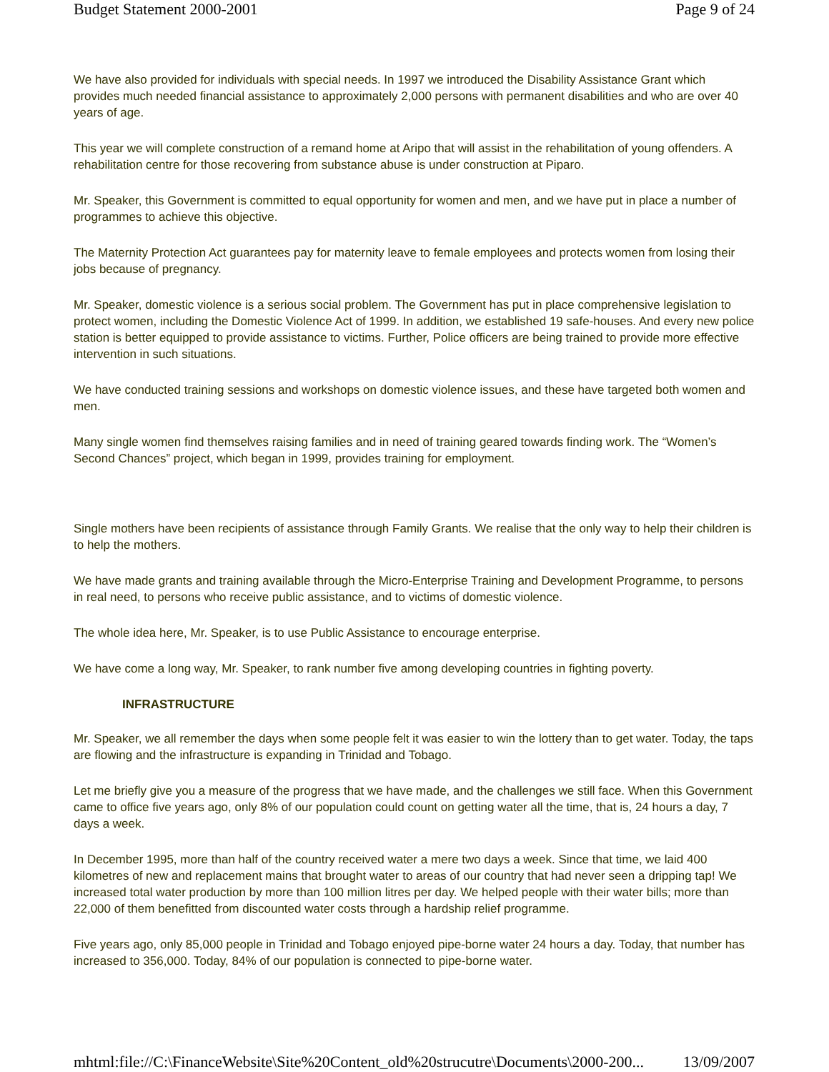Budget Statement 2000-2001 Page 9 of 24
We have also provided for individuals with special needs. In 1997 we introduced the Disability Assistance Grant which provides much needed financial assistance to approximately 2,000 persons with permanent disabilities and who are over 40 years of age.
This year we will complete construction of a remand home at Aripo that will assist in the rehabilitation of young offenders. A rehabilitation centre for those recovering from substance abuse is under construction at Piparo.
Mr. Speaker, this Government is committed to equal opportunity for women and men, and we have put in place a number of programmes to achieve this objective.
The Maternity Protection Act guarantees pay for maternity leave to female employees and protects women from losing their jobs because of pregnancy.
Mr. Speaker, domestic violence is a serious social problem. The Government has put in place comprehensive legislation to protect women, including the Domestic Violence Act of 1999. In addition, we established 19 safe-houses. And every new police station is better equipped to provide assistance to victims. Further, Police officers are being trained to provide more effective intervention in such situations.
We have conducted training sessions and workshops on domestic violence issues, and these have targeted both women and men.
Many single women find themselves raising families and in need of training geared towards finding work. The “Women’s Second Chances” project, which began in 1999, provides training for employment.
Single mothers have been recipients of assistance through Family Grants. We realise that the only way to help their children is to help the mothers.
We have made grants and training available through the Micro-Enterprise Training and Development Programme, to persons in real need, to persons who receive public assistance, and to victims of domestic violence.
The whole idea here, Mr. Speaker, is to use Public Assistance to encourage enterprise.
We have come a long way, Mr. Speaker, to rank number five among developing countries in fighting poverty.
INFRASTRUCTURE
Mr. Speaker, we all remember the days when some people felt it was easier to win the lottery than to get water. Today, the taps are flowing and the infrastructure is expanding in Trinidad and Tobago.
Let me briefly give you a measure of the progress that we have made, and the challenges we still face. When this Government came to office five years ago, only 8% of our population could count on getting water all the time, that is, 24 hours a day, 7 days a week.
In December 1995, more than half of the country received water a mere two days a week. Since that time, we laid 400 kilometres of new and replacement mains that brought water to areas of our country that had never seen a dripping tap! We increased total water production by more than 100 million litres per day. We helped people with their water bills; more than 22,000 of them benefitted from discounted water costs through a hardship relief programme.
Five years ago, only 85,000 people in Trinidad and Tobago enjoyed pipe-borne water 24 hours a day. Today, that number has increased to 356,000. Today, 84% of our population is connected to pipe-borne water.
mhtml:file://C:\FinanceWebsite\Site%20Content_old%20strucutre\Documents\2000-200... 13/09/2007